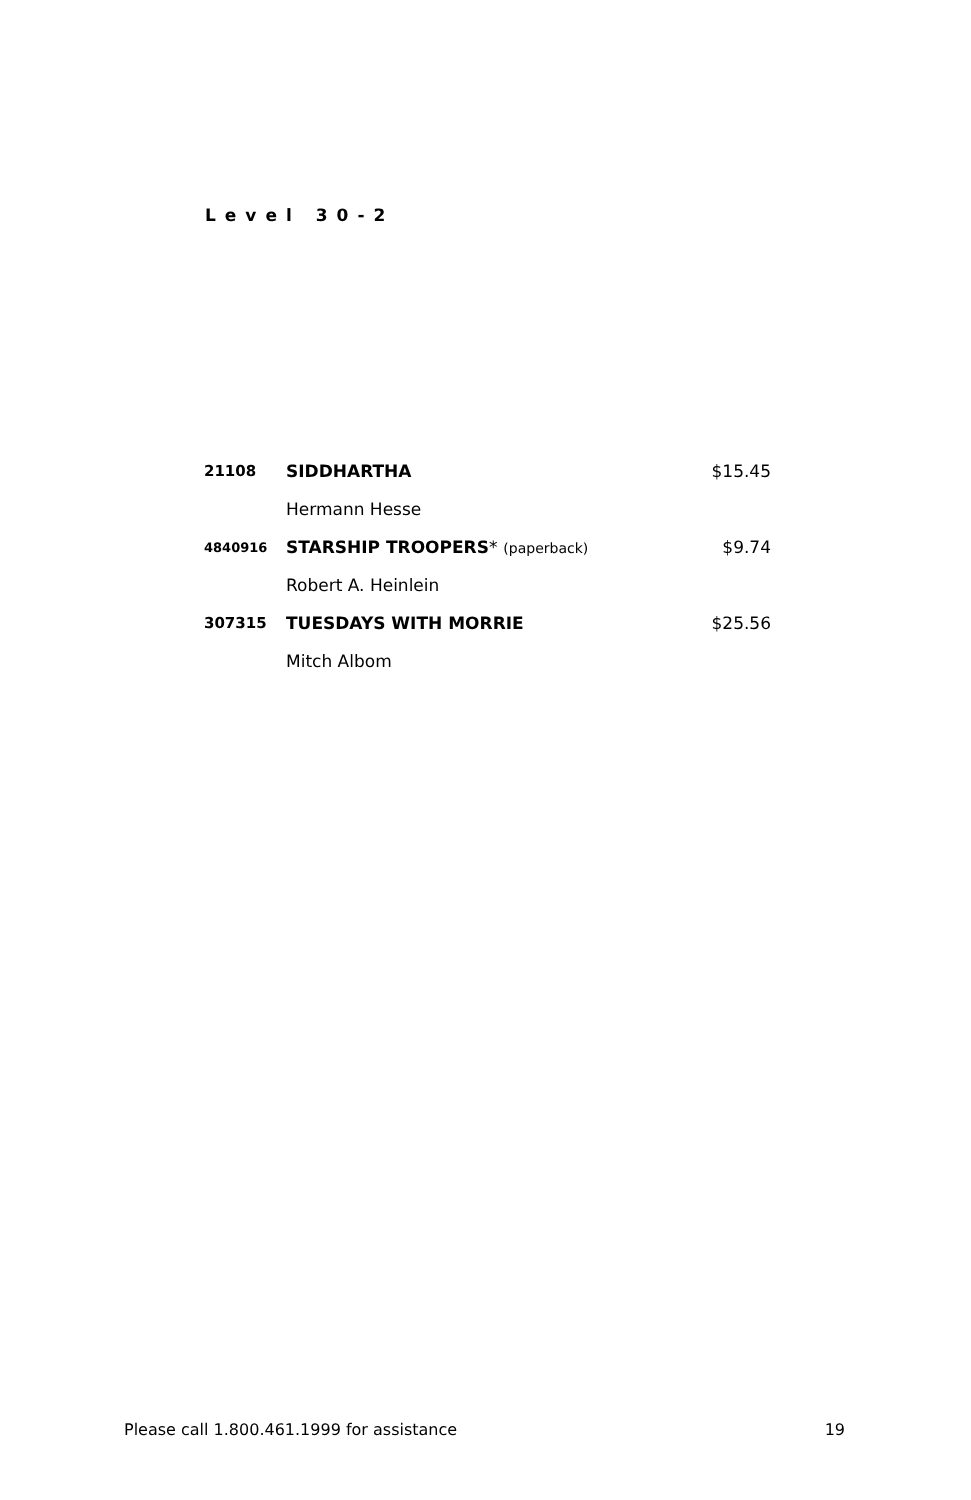Level 30-2
| 21108 | SIDDHARTHA | $15.45 |
| | Hermann Hesse | |
| 4840916 | STARSHIP TROOPERS * (paperback) | $9.74 |
| | Robert A. Heinlein | |
| 307315 | TUESDAYS WITH MORRIE | $25.56 |
| | Mitch Albom | |
Please call 1.800.461.1999 for assistance 19